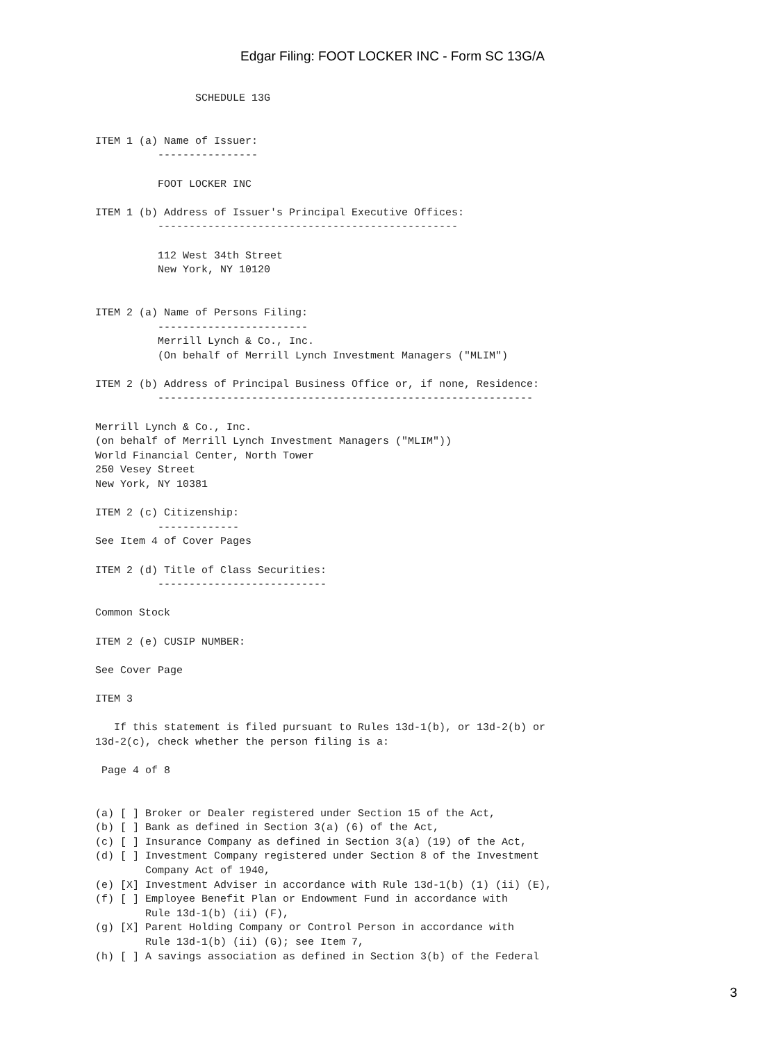Edgar Filing: FOOT LOCKER INC - Form SC 13G/A
                SCHEDULE 13G


ITEM 1 (a) Name of Issuer:
          ----------------

          FOOT LOCKER INC

ITEM 1 (b) Address of Issuer's Principal Executive Offices:
          ------------------------------------------------

          112 West 34th Street
          New York, NY 10120


ITEM 2 (a) Name of Persons Filing:
          ------------------------
          Merrill Lynch & Co., Inc.
          (On behalf of Merrill Lynch Investment Managers ("MLIM")

ITEM 2 (b) Address of Principal Business Office or, if none, Residence:
          ------------------------------------------------------------

Merrill Lynch & Co., Inc.
(on behalf of Merrill Lynch Investment Managers ("MLIM"))
World Financial Center, North Tower
250 Vesey Street
New York, NY 10381

ITEM 2 (c) Citizenship:
          -------------
See Item 4 of Cover Pages

ITEM 2 (d) Title of Class Securities:
          ---------------------------

Common Stock

ITEM 2 (e) CUSIP NUMBER:

See Cover Page

ITEM 3

   If this statement is filed pursuant to Rules 13d-1(b), or 13d-2(b) or
13d-2(c), check whether the person filing is a:

 Page 4 of 8


(a) [ ] Broker or Dealer registered under Section 15 of the Act,
(b) [ ] Bank as defined in Section 3(a) (6) of the Act,
(c) [ ] Insurance Company as defined in Section 3(a) (19) of the Act,
(d) [ ] Investment Company registered under Section 8 of the Investment
        Company Act of 1940,
(e) [X] Investment Adviser in accordance with Rule 13d-1(b) (1) (ii) (E),
(f) [ ] Employee Benefit Plan or Endowment Fund in accordance with
        Rule 13d-1(b) (ii) (F),
(g) [X] Parent Holding Company or Control Person in accordance with
        Rule 13d-1(b) (ii) (G); see Item 7,
(h) [ ] A savings association as defined in Section 3(b) of the Federal
3